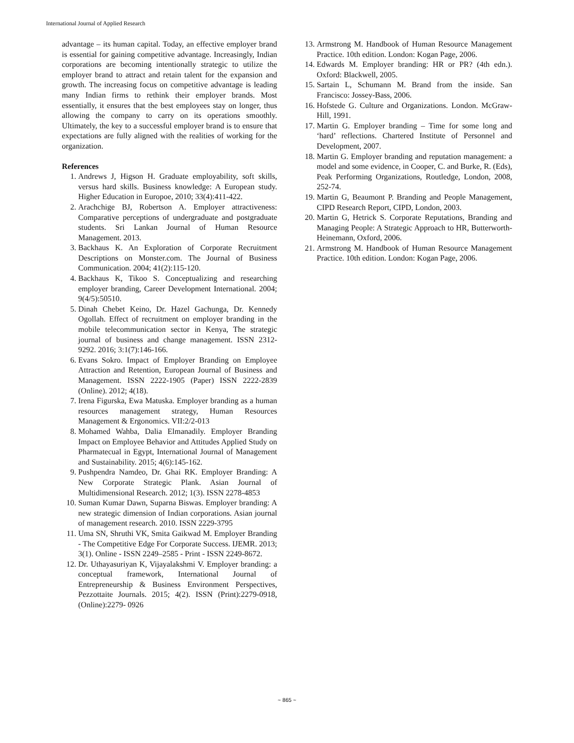International Journal of Applied Research
advantage – its human capital. Today, an effective employer brand is essential for gaining competitive advantage. Increasingly, Indian corporations are becoming intentionally strategic to utilize the employer brand to attract and retain talent for the expansion and growth. The increasing focus on competitive advantage is leading many Indian firms to rethink their employer brands. Most essentially, it ensures that the best employees stay on longer, thus allowing the company to carry on its operations smoothly. Ultimately, the key to a successful employer brand is to ensure that expectations are fully aligned with the realities of working for the organization.
References
1. Andrews J, Higson H. Graduate employability, soft skills, versus hard skills. Business knowledge: A European study. Higher Education in Europoe, 2010; 33(4):411-422.
2. Arachchige BJ, Robertson A. Employer attractiveness: Comparative perceptions of undergraduate and postgraduate students. Sri Lankan Journal of Human Resource Management. 2013.
3. Backhaus K. An Exploration of Corporate Recruitment Descriptions on Monster.com. The Journal of Business Communication. 2004; 41(2):115-120.
4. Backhaus K, Tikoo S. Conceptualizing and researching employer branding, Career Development International. 2004; 9(4/5):50510.
5. Dinah Chebet Keino, Dr. Hazel Gachunga, Dr. Kennedy Ogollah. Effect of recruitment on employer branding in the mobile telecommunication sector in Kenya, The strategic journal of business and change management. ISSN 2312-9292. 2016; 3:1(7):146-166.
6. Evans Sokro. Impact of Employer Branding on Employee Attraction and Retention, European Journal of Business and Management. ISSN 2222-1905 (Paper) ISSN 2222-2839 (Online). 2012; 4(18).
7. Irena Figurska, Ewa Matuska. Employer branding as a human resources management strategy, Human Resources Management & Ergonomics. VII:2/2-013
8. Mohamed Wahba, Dalia Elmanadily. Employer Branding Impact on Employee Behavior and Attitudes Applied Study on Pharmatecual in Egypt, International Journal of Management and Sustainability. 2015; 4(6):145-162.
9. Pushpendra Namdeo, Dr. Ghai RK. Employer Branding: A New Corporate Strategic Plank. Asian Journal of Multidimensional Research. 2012; 1(3). ISSN 2278-4853
10. Suman Kumar Dawn, Suparna Biswas. Employer branding: A new strategic dimension of Indian corporations. Asian journal of management research. 2010. ISSN 2229-3795
11. Uma SN, Shruthi VK, Smita Gaikwad M. Employer Branding - The Competitive Edge For Corporate Success. IJEMR. 2013; 3(1). Online - ISSN 2249–2585 - Print - ISSN 2249-8672.
12. Dr. Uthayasuriyan K, Vijayalakshmi V. Employer branding: a conceptual framework, International Journal of Entrepreneurship & Business Environment Perspectives, Pezzottaite Journals. 2015; 4(2). ISSN (Print):2279-0918, (Online):2279- 0926
13. Armstrong M. Handbook of Human Resource Management Practice. 10th edition. London: Kogan Page, 2006.
14. Edwards M. Employer branding: HR or PR? (4th edn.). Oxford: Blackwell, 2005.
15. Sartain L, Schumann M. Brand from the inside. San Francisco: Jossey-Bass, 2006.
16. Hofstede G. Culture and Organizations. London. McGraw-Hill, 1991.
17. Martin G. Employer branding – Time for some long and ‘hard’ reflections. Chartered Institute of Personnel and Development, 2007.
18. Martin G. Employer branding and reputation management: a model and some evidence, in Cooper, C. and Burke, R. (Eds), Peak Performing Organizations, Routledge, London, 2008, 252-74.
19. Martin G, Beaumont P. Branding and People Management, CIPD Research Report, CIPD, London, 2003.
20. Martin G, Hetrick S. Corporate Reputations, Branding and Managing People: A Strategic Approach to HR, Butterworth-Heinemann, Oxford, 2006.
21. Armstrong M. Handbook of Human Resource Management Practice. 10th edition. London: Kogan Page, 2006.
~ 865 ~